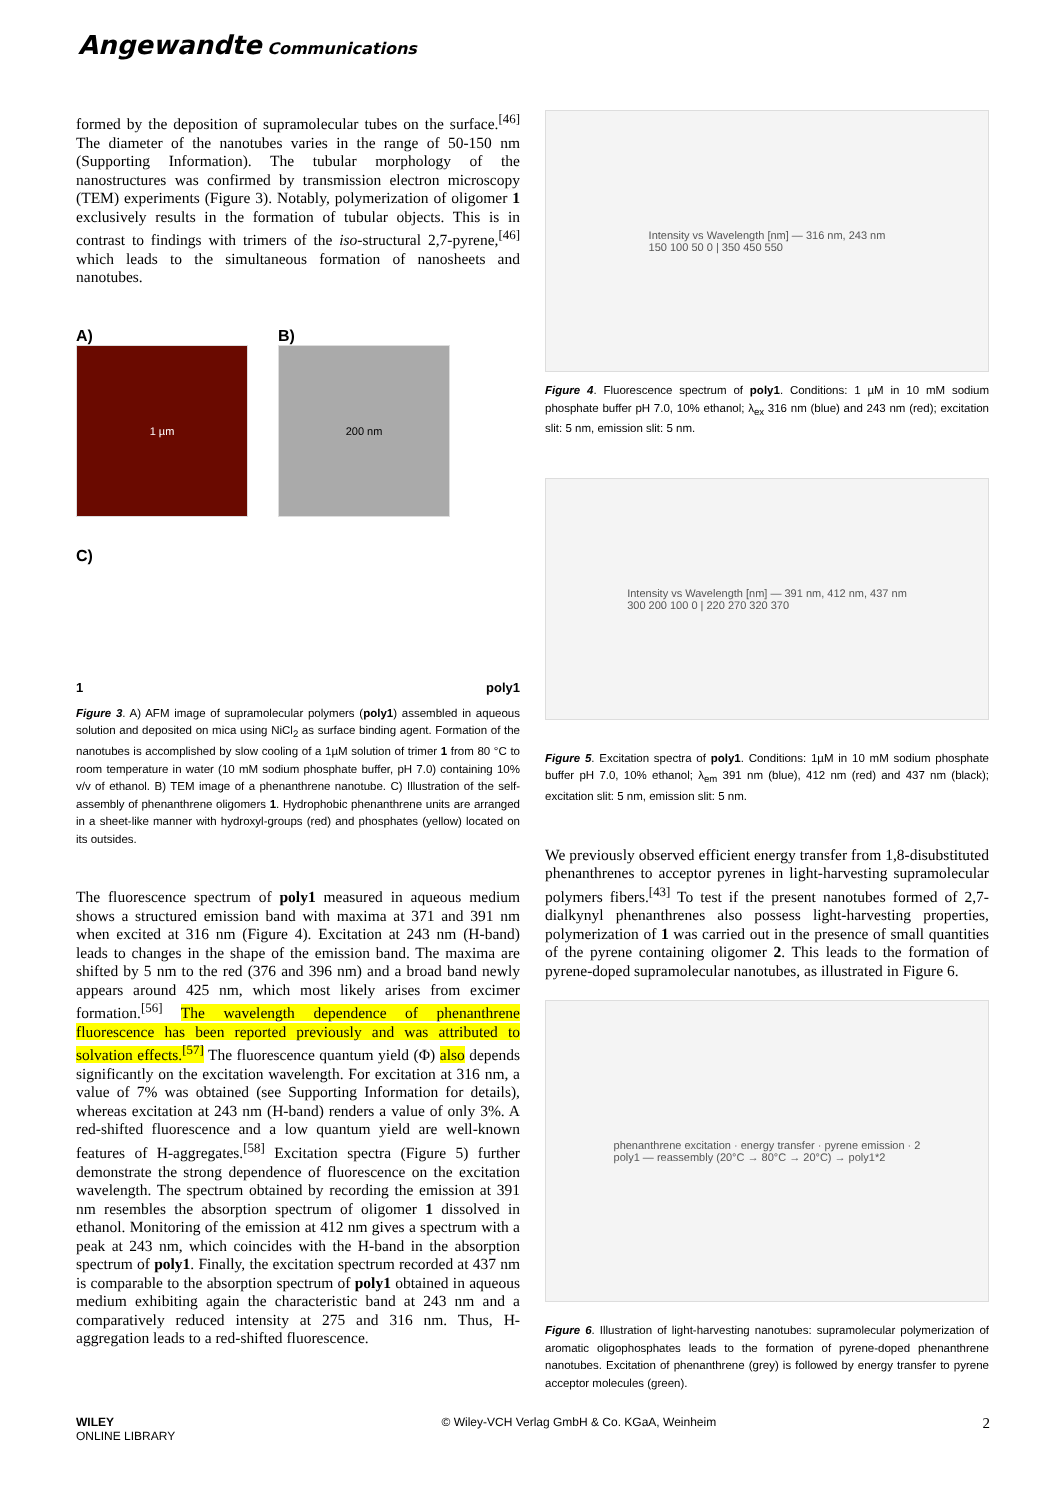Angewandte Communications
formed by the deposition of supramolecular tubes on the surface.<sup>[46]</sup> The diameter of the nanotubes varies in the range of 50-150 nm (Supporting Information). The tubular morphology of the nanostructures was confirmed by transmission electron microscopy (TEM) experiments (Figure 3). Notably, polymerization of oligomer 1 exclusively results in the formation of tubular objects. This is in contrast to findings with trimers of the iso-structural 2,7-pyrene,<sup>[46]</sup> which leads to the simultaneous formation of nanosheets and nanotubes.
A)
1 µm
B)
200 nm
C)
1 poly1
Figure 3. A) AFM image of supramolecular polymers (poly1) assembled in aqueous solution and deposited on mica using NiCl<sub>2</sub> as surface binding agent. Formation of the nanotubes is accomplished by slow cooling of a 1µM solution of trimer 1 from 80 °C to room temperature in water (10 mM sodium phosphate buffer, pH 7.0) containing 10% v/v of ethanol. B) TEM image of a phenanthrene nanotube. C) Illustration of the self-assembly of phenanthrene oligomers 1. Hydrophobic phenanthrene units are arranged in a sheet-like manner with hydroxyl-groups (red) and phosphates (yellow) located on its outsides.
The fluorescence spectrum of poly1 measured in aqueous medium shows a structured emission band with maxima at 371 and 391 nm when excited at 316 nm (Figure 4). Excitation at 243 nm (H-band) leads to changes in the shape of the emission band. The maxima are shifted by 5 nm to the red (376 and 396 nm) and a broad band newly appears around 425 nm, which most likely arises from excimer formation.<sup>[56]</sup> The wavelength dependence of phenanthrene fluorescence has been reported previously and was attributed to solvation effects.<sup>[57]</sup> The fluorescence quantum yield (Φ) also depends significantly on the excitation wavelength. For excitation at 316 nm, a value of 7% was obtained (see Supporting Information for details), whereas excitation at 243 nm (H-band) renders a value of only 3%. A red-shifted fluorescence and a low quantum yield are well-known features of H-aggregates.<sup>[58]</sup> Excitation spectra (Figure 5) further demonstrate the strong dependence of fluorescence on the excitation wavelength. The spectrum obtained by recording the emission at 391 nm resembles the absorption spectrum of oligomer 1 dissolved in ethanol. Monitoring of the emission at 412 nm gives a spectrum with a peak at 243 nm, which coincides with the H-band in the absorption spectrum of poly1. Finally, the excitation spectrum recorded at 437 nm is comparable to the absorption spectrum of poly1 obtained in aqueous medium exhibiting again the characteristic band at 243 nm and a comparatively reduced intensity at 275 and 316 nm. Thus, H-aggregation leads to a red-shifted fluorescence.
Intensity vs Wavelength [nm] — 316 nm, 243 nm
150 100 50 0 | 350 450 550
Figure 4. Fluorescence spectrum of poly1. Conditions: 1 µM in 10 mM sodium phosphate buffer pH 7.0, 10% ethanol; λ<sub>ex</sub> 316 nm (blue) and 243 nm (red); excitation slit: 5 nm, emission slit: 5 nm.
Intensity vs Wavelength [nm] — 391 nm, 412 nm, 437 nm
300 200 100 0 | 220 270 320 370
Figure 5. Excitation spectra of poly1. Conditions: 1µM in 10 mM sodium phosphate buffer pH 7.0, 10% ethanol; λ<sub>em</sub> 391 nm (blue), 412 nm (red) and 437 nm (black); excitation slit: 5 nm, emission slit: 5 nm.
We previously observed efficient energy transfer from 1,8-disubstituted phenanthrenes to acceptor pyrenes in light-harvesting supramolecular polymers fibers.<sup>[43]</sup> To test if the present nanotubes formed of 2,7-dialkynyl phenanthrenes also possess light-harvesting properties, polymerization of 1 was carried out in the presence of small quantities of the pyrene containing oligomer 2. This leads to the formation of pyrene-doped supramolecular nanotubes, as illustrated in Figure 6.
phenanthrene excitation · energy transfer · pyrene emission · 2
poly1 — reassembly (20°C → 80°C → 20°C) → poly1*2
Figure 6. Illustration of light-harvesting nanotubes: supramolecular polymerization of aromatic oligophosphates leads to the formation of pyrene-doped phenanthrene nanotubes. Excitation of phenanthrene (grey) is followed by energy transfer to pyrene acceptor molecules (green).
WILEY
ONLINE LIBRARY © Wiley-VCH Verlag GmbH & Co. KGaA, Weinheim 2